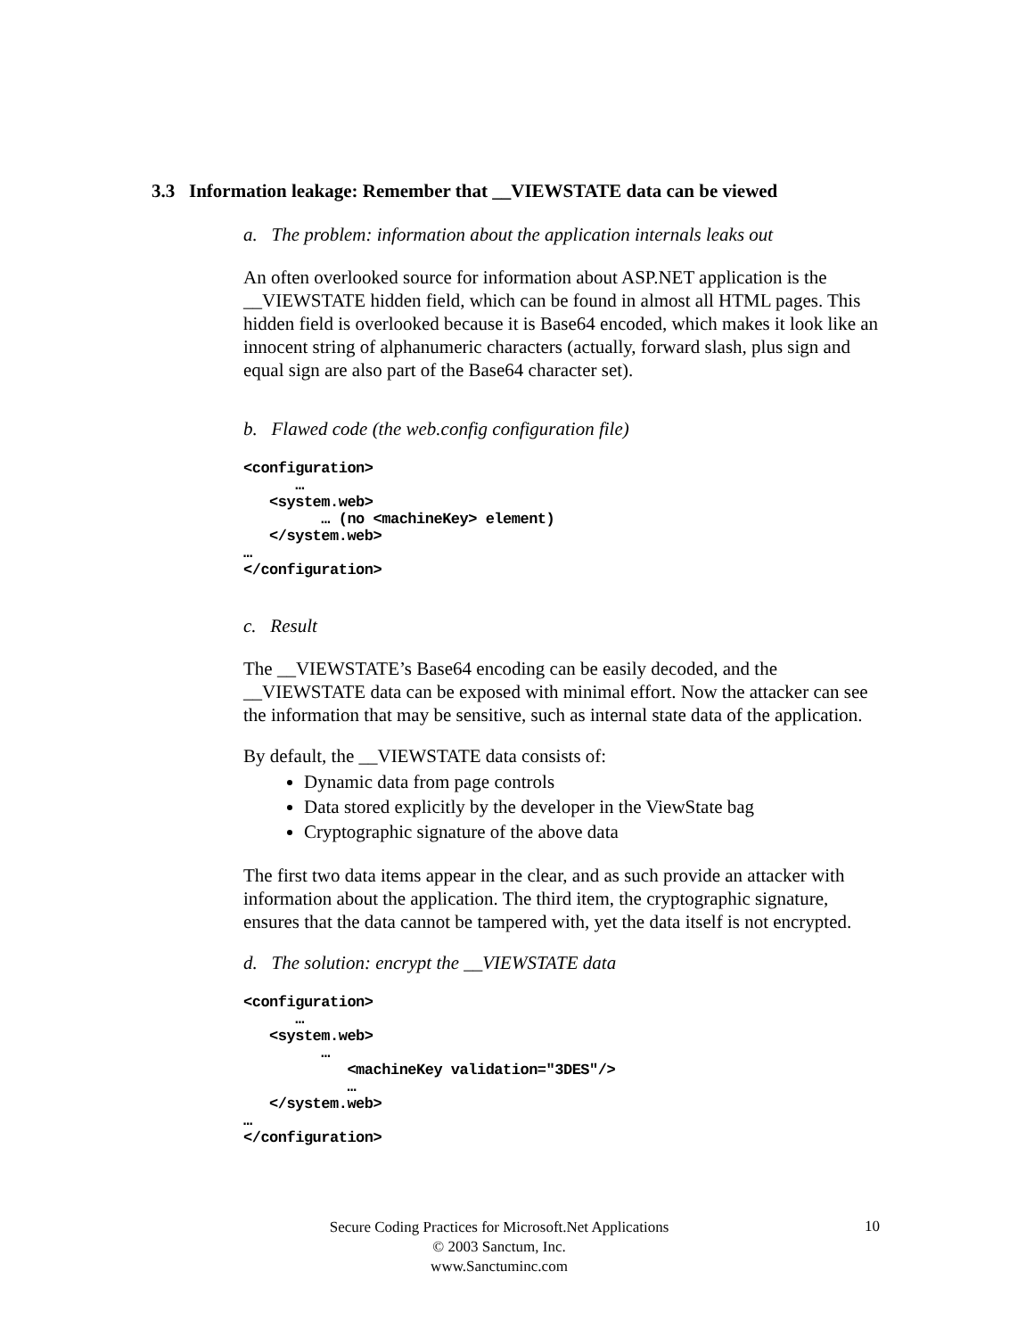3.3 Information leakage: Remember that __VIEWSTATE data can be viewed
a. The problem: information about the application internals leaks out
An often overlooked source for information about ASP.NET application is the __VIEWSTATE hidden field, which can be found in almost all HTML pages. This hidden field is overlooked because it is Base64 encoded, which makes it look like an innocent string of alphanumeric characters (actually, forward slash, plus sign and equal sign are also part of the Base64 character set).
b. Flawed code (the web.config configuration file)
<configuration>
      …
   <system.web>
         … (no <machineKey> element)
   </system.web>
…
</configuration>
c. Result
The __VIEWSTATE’s Base64 encoding can be easily decoded, and the __VIEWSTATE data can be exposed with minimal effort. Now the attacker can see the information that may be sensitive, such as internal state data of the application.
By default, the __VIEWSTATE data consists of:
Dynamic data from page controls
Data stored explicitly by the developer in the ViewState bag
Cryptographic signature of the above data
The first two data items appear in the clear, and as such provide an attacker with information about the application. The third item, the cryptographic signature, ensures that the data cannot be tampered with, yet the data itself is not encrypted.
d. The solution: encrypt the __VIEWSTATE data
<configuration>
      …
   <system.web>
         …
            <machineKey validation="3DES"/>
            …
   </system.web>
…
</configuration>
Secure Coding Practices for Microsoft.Net Applications
© 2003 Sanctum, Inc.
www.Sanctuminc.com
10